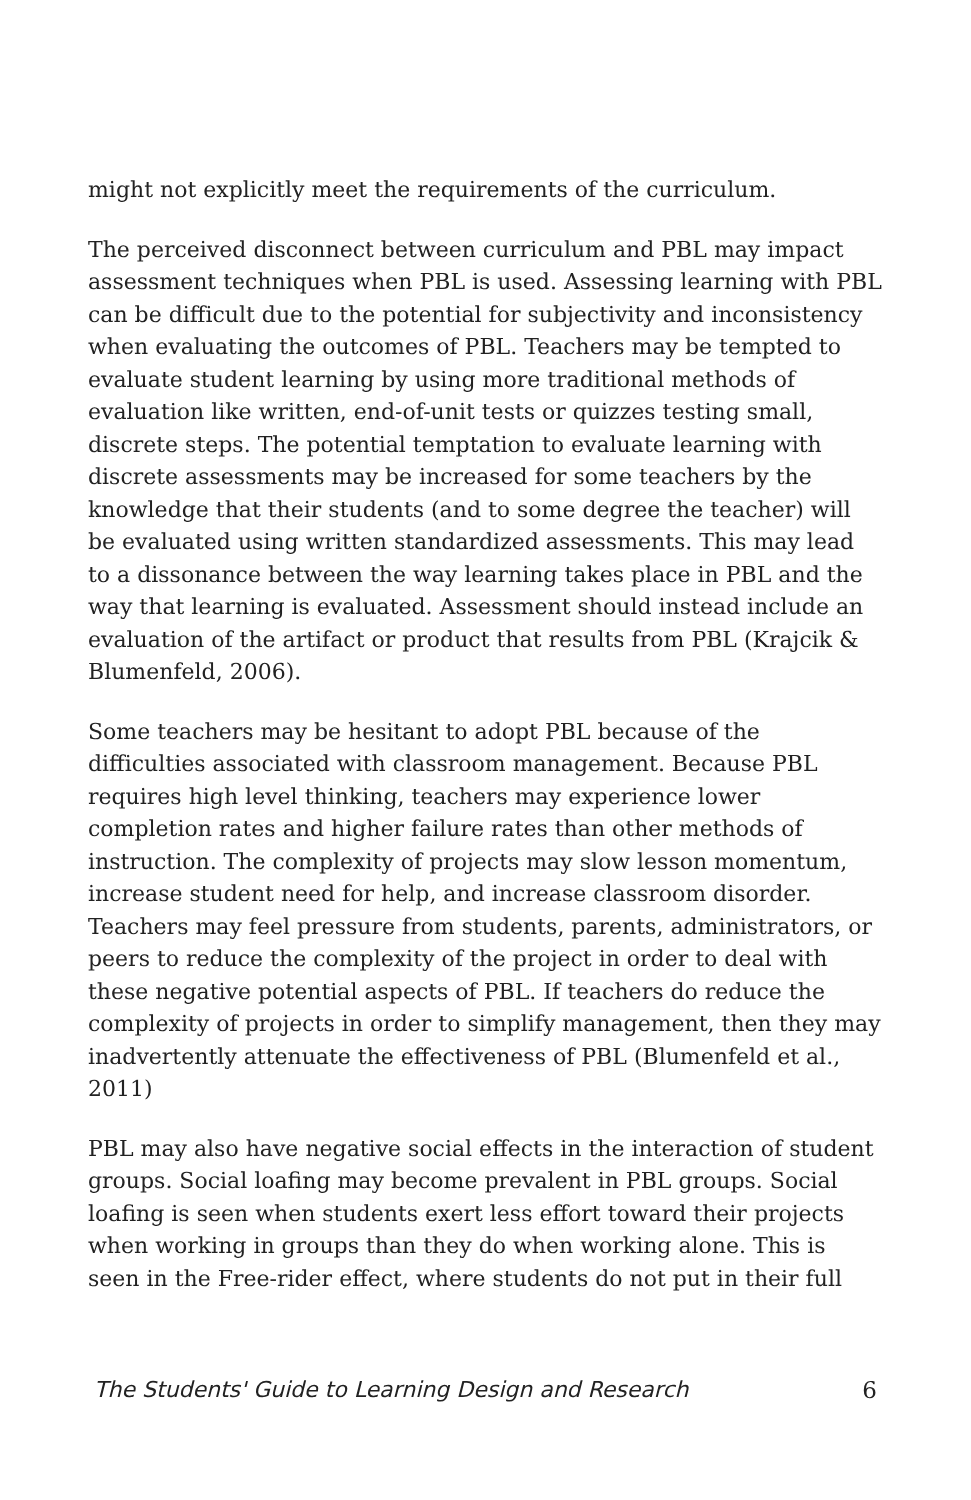might not explicitly meet the requirements of the curriculum.
The perceived disconnect between curriculum and PBL may impact assessment techniques when PBL is used. Assessing learning with PBL can be difficult due to the potential for subjectivity and inconsistency when evaluating the outcomes of PBL. Teachers may be tempted to evaluate student learning by using more traditional methods of evaluation like written, end-of-unit tests or quizzes testing small, discrete steps. The potential temptation to evaluate learning with discrete assessments may be increased for some teachers by the knowledge that their students (and to some degree the teacher) will be evaluated using written standardized assessments. This may lead to a dissonance between the way learning takes place in PBL and the way that learning is evaluated. Assessment should instead include an evaluation of the artifact or product that results from PBL (Krajcik & Blumenfeld, 2006).
Some teachers may be hesitant to adopt PBL because of the difficulties associated with classroom management. Because PBL requires high level thinking, teachers may experience lower completion rates and higher failure rates than other methods of instruction. The complexity of projects may slow lesson momentum, increase student need for help, and increase classroom disorder. Teachers may feel pressure from students, parents, administrators, or peers to reduce the complexity of the project in order to deal with these negative potential aspects of PBL. If teachers do reduce the complexity of projects in order to simplify management, then they may inadvertently attenuate the effectiveness of PBL (Blumenfeld et al., 2011)
PBL may also have negative social effects in the interaction of student groups. Social loafing may become prevalent in PBL groups. Social loafing is seen when students exert less effort toward their projects when working in groups than they do when working alone. This is seen in the Free-rider effect, where students do not put in their full
The Students' Guide to Learning Design and Research 6